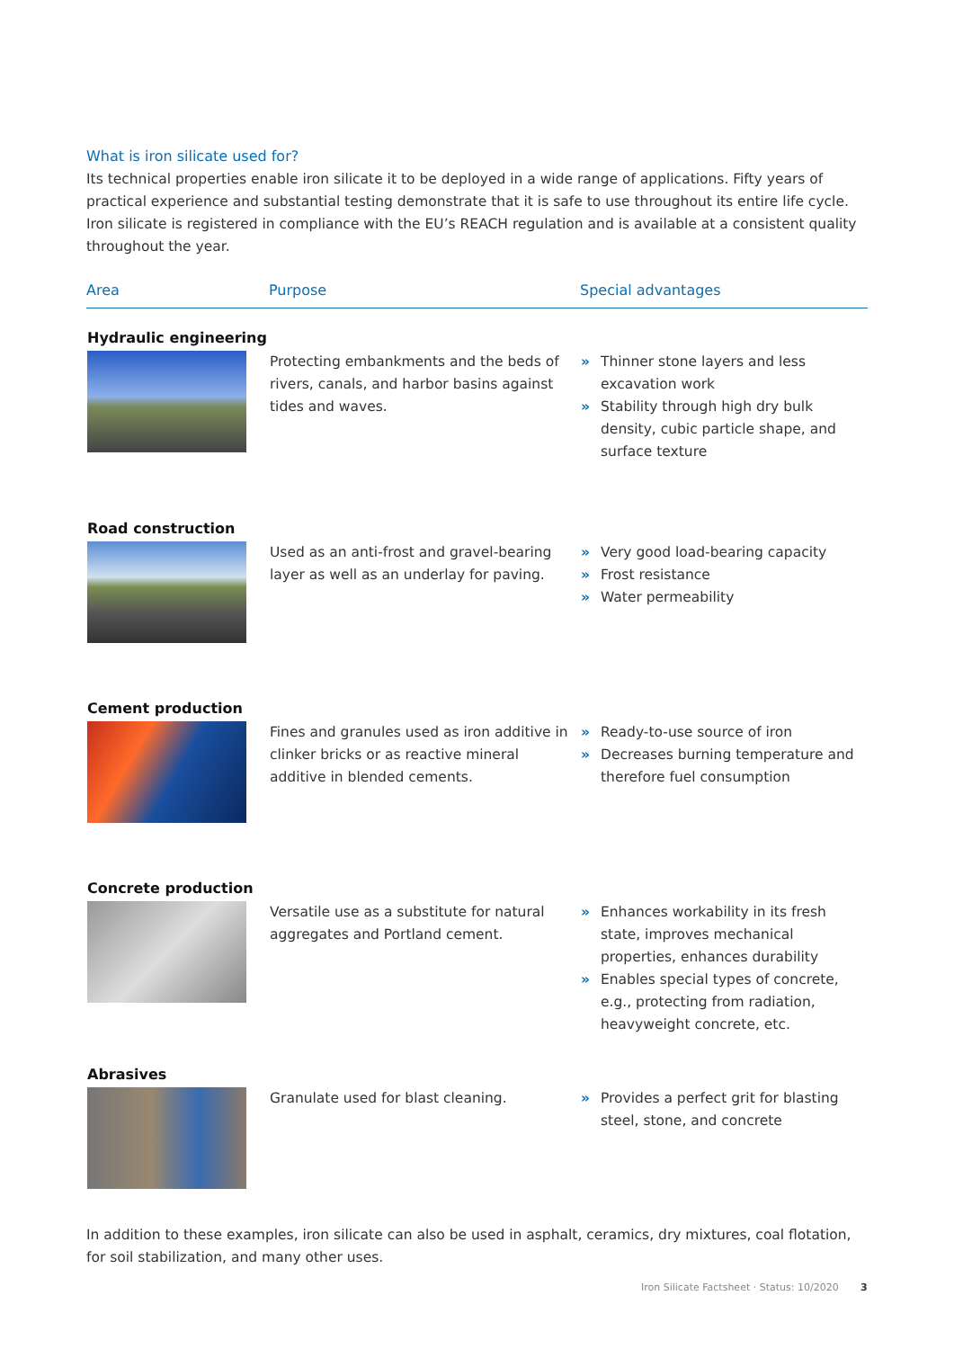What is iron silicate used for?
Its technical properties enable iron silicate it to be deployed in a wide range of applications. Fifty years of practical experience and substantial testing demonstrate that it is safe to use throughout its entire life cycle. Iron silicate is registered in compliance with the EU’s REACH regulation and is available at a consistent quality throughout the year.
| Area | Purpose | Special advantages |
| --- | --- | --- |
| Hydraulic engineering | | |
| | Protecting embankments and the beds of rivers, canals, and harbor basins against tides and waves. | » Thinner stone layers and less excavation work » Stability through high dry bulk density, cubic particle shape, and surface texture |
| Road construction | | |
| | Used as an anti-frost and gravel-bearing layer as well as an underlay for paving. | » Very good load-bearing capacity » Frost resistance » Water permeability |
| Cement production | | |
| | Fines and granules used as iron additive in clinker bricks or as reactive mineral additive in blended cements. | » Ready-to-use source of iron » Decreases burning temperature and therefore fuel consumption |
| Concrete production | | |
| | Versatile use as a substitute for natural aggregates and Portland cement. | » Enhances workability in its fresh state, improves mechanical properties, enhances durability » Enables special types of concrete, e.g., protecting from radiation, heavyweight concrete, etc. |
| Abrasives | | |
| | Granulate used for blast cleaning. | » Provides a perfect grit for blasting steel, stone, and concrete |
In addition to these examples, iron silicate can also be used in asphalt, ceramics, dry mixtures, coal flotation, for soil stabilization, and many other uses.
Iron Silicate Factsheet · Status: 10/2020
3